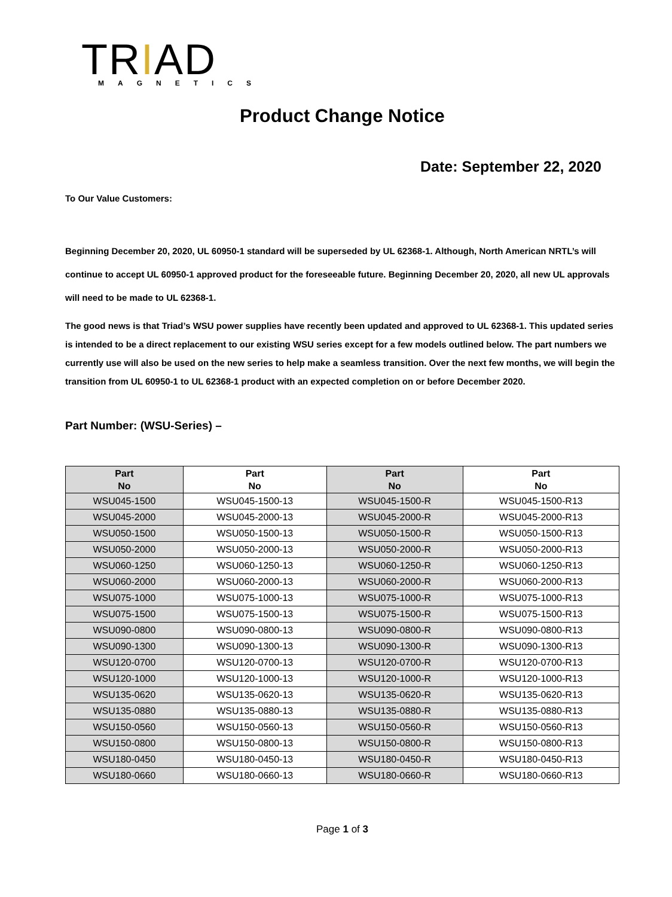TRIAD
MAGNETICS
Product Change Notice
Date: September 22, 2020
To Our Value Customers:
Beginning December 20, 2020, UL 60950-1 standard will be superseded by UL 62368-1. Although, North American NRTL’s will continue to accept UL 60950-1 approved product for the foreseeable future. Beginning December 20, 2020, all new UL approvals will need to be made to UL 62368-1.
The good news is that Triad’s WSU power supplies have recently been updated and approved to UL 62368-1. This updated series is intended to be a direct replacement to our existing WSU series except for a few models outlined below. The part numbers we currently use will also be used on the new series to help make a seamless transition. Over the next few months, we will begin the transition from UL 60950-1 to UL 62368-1 product with an expected completion on or before December 2020.
Part Number: (WSU-Series) –
| Part No | Part No | Part No | Part No |
| --- | --- | --- | --- |
| WSU045-1500 | WSU045-1500-13 | WSU045-1500-R | WSU045-1500-R13 |
| WSU045-2000 | WSU045-2000-13 | WSU045-2000-R | WSU045-2000-R13 |
| WSU050-1500 | WSU050-1500-13 | WSU050-1500-R | WSU050-1500-R13 |
| WSU050-2000 | WSU050-2000-13 | WSU050-2000-R | WSU050-2000-R13 |
| WSU060-1250 | WSU060-1250-13 | WSU060-1250-R | WSU060-1250-R13 |
| WSU060-2000 | WSU060-2000-13 | WSU060-2000-R | WSU060-2000-R13 |
| WSU075-1000 | WSU075-1000-13 | WSU075-1000-R | WSU075-1000-R13 |
| WSU075-1500 | WSU075-1500-13 | WSU075-1500-R | WSU075-1500-R13 |
| WSU090-0800 | WSU090-0800-13 | WSU090-0800-R | WSU090-0800-R13 |
| WSU090-1300 | WSU090-1300-13 | WSU090-1300-R | WSU090-1300-R13 |
| WSU120-0700 | WSU120-0700-13 | WSU120-0700-R | WSU120-0700-R13 |
| WSU120-1000 | WSU120-1000-13 | WSU120-1000-R | WSU120-1000-R13 |
| WSU135-0620 | WSU135-0620-13 | WSU135-0620-R | WSU135-0620-R13 |
| WSU135-0880 | WSU135-0880-13 | WSU135-0880-R | WSU135-0880-R13 |
| WSU150-0560 | WSU150-0560-13 | WSU150-0560-R | WSU150-0560-R13 |
| WSU150-0800 | WSU150-0800-13 | WSU150-0800-R | WSU150-0800-R13 |
| WSU180-0450 | WSU180-0450-13 | WSU180-0450-R | WSU180-0450-R13 |
| WSU180-0660 | WSU180-0660-13 | WSU180-0660-R | WSU180-0660-R13 |
Page 1 of 3